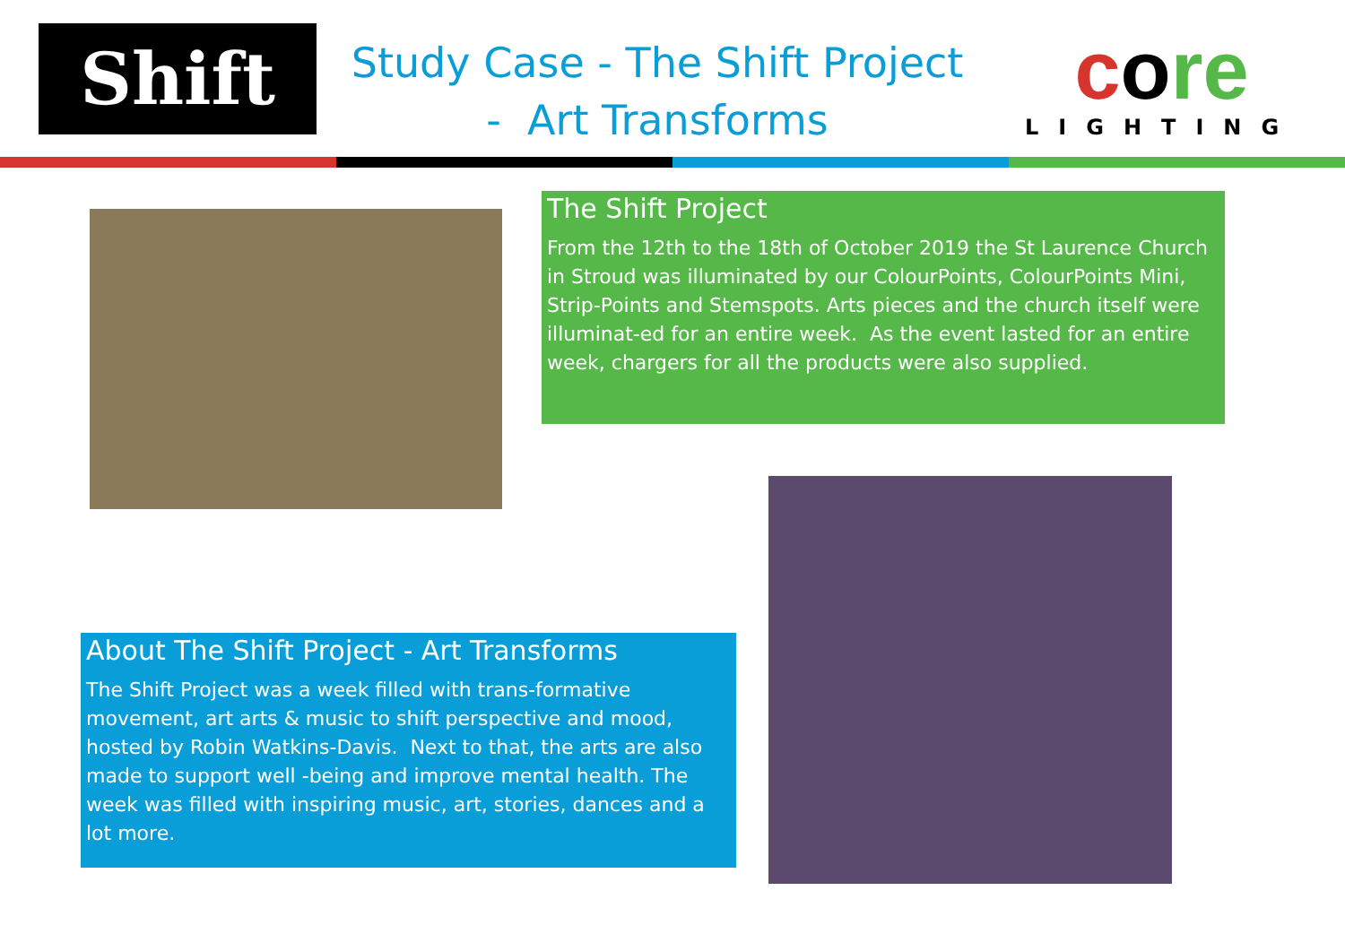Shift
Study Case - The Shift Project
- Art Transforms
core
LIGHTING
The Shift Project
From the 12th to the 18th of October 2019 the St Laurence Church in Stroud was illuminated by our ColourPoints, ColourPoints Mini, Strip-Points and Stemspots. Arts pieces and the church itself were illuminat-ed for an entire week. As the event lasted for an entire week, chargers for all the products were also supplied.
About The Shift Project - Art Transforms
The Shift Project was a week filled with trans-formative movement, art arts & music to shift perspective and mood, hosted by Robin Watkins-Davis. Next to that, the arts are also made to support well -being and improve mental health. The week was filled with inspiring music, art, stories, dances and a lot more.